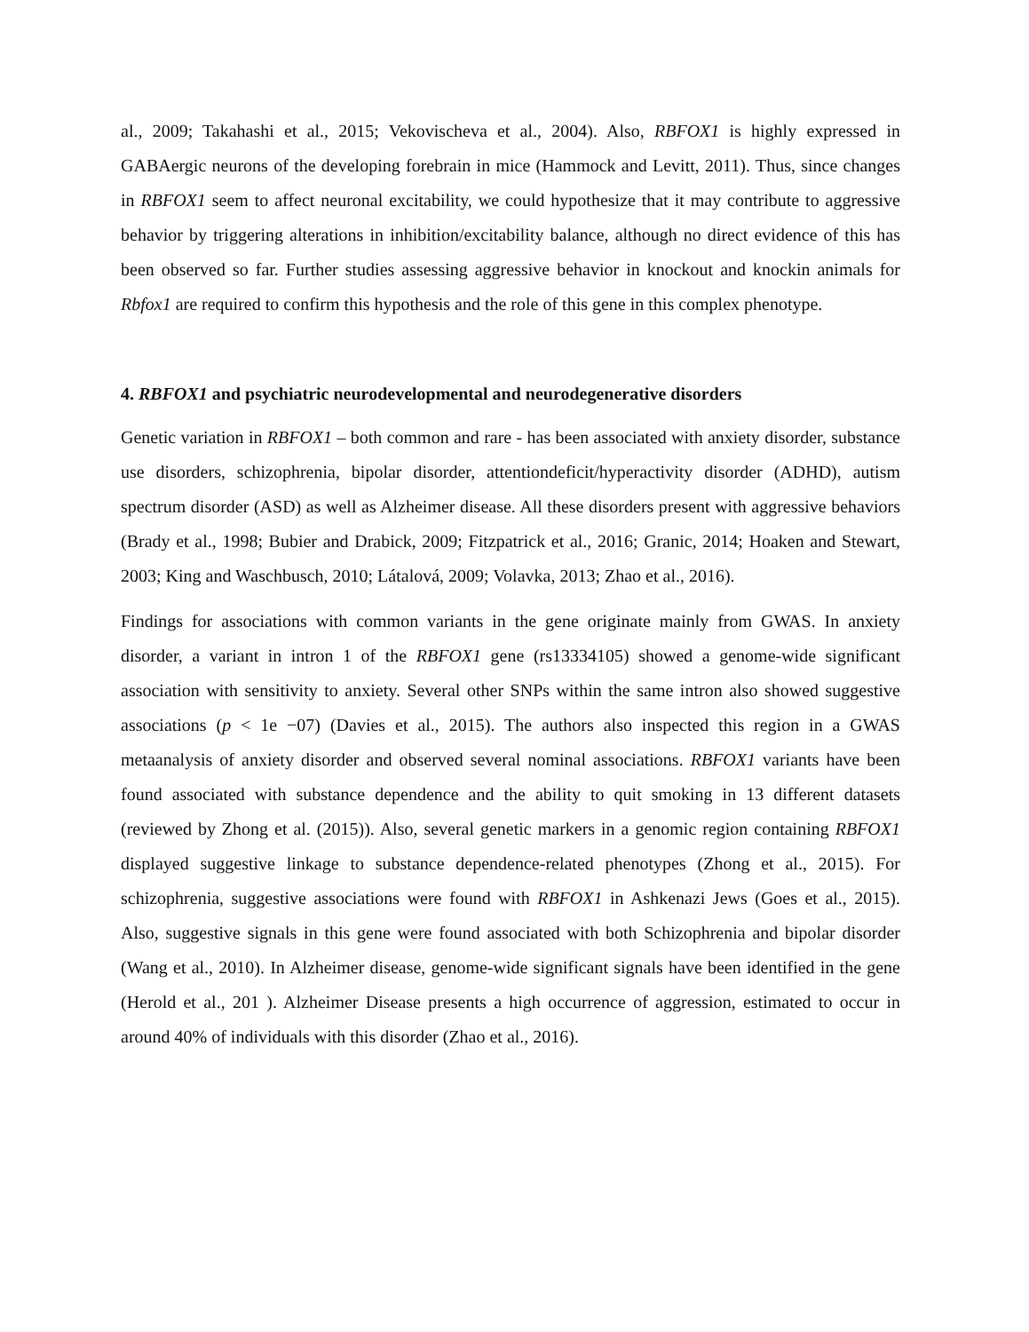al., 2009; Takahashi et al., 2015; Vekovischeva et al., 2004). Also, RBFOX1 is highly expressed in GABAergic neurons of the developing forebrain in mice (Hammock and Levitt, 2011). Thus, since changes in RBFOX1 seem to affect neuronal excitability, we could hypothesize that it may contribute to aggressive behavior by triggering alterations in inhibition/excitability balance, although no direct evidence of this has been observed so far. Further studies assessing aggressive behavior in knockout and knockin animals for Rbfox1 are required to confirm this hypothesis and the role of this gene in this complex phenotype.
4. RBFOX1 and psychiatric neurodevelopmental and neurodegenerative disorders
Genetic variation in RBFOX1 – both common and rare - has been associated with anxiety disorder, substance use disorders, schizophrenia, bipolar disorder, attentiondeficit/hyperactivity disorder (ADHD), autism spectrum disorder (ASD) as well as Alzheimer disease. All these disorders present with aggressive behaviors (Brady et al., 1998; Bubier and Drabick, 2009; Fitzpatrick et al., 2016; Granic, 2014; Hoaken and Stewart, 2003; King and Waschbusch, 2010; Látalová, 2009; Volavka, 2013; Zhao et al., 2016).
Findings for associations with common variants in the gene originate mainly from GWAS. In anxiety disorder, a variant in intron 1 of the RBFOX1 gene (rs13334105) showed a genome-wide significant association with sensitivity to anxiety. Several other SNPs within the same intron also showed suggestive associations (p < 1e −07) (Davies et al., 2015). The authors also inspected this region in a GWAS metaanalysis of anxiety disorder and observed several nominal associations. RBFOX1 variants have been found associated with substance dependence and the ability to quit smoking in 13 different datasets (reviewed by Zhong et al. (2015)). Also, several genetic markers in a genomic region containing RBFOX1 displayed suggestive linkage to substance dependence-related phenotypes (Zhong et al., 2015). For schizophrenia, suggestive associations were found with RBFOX1 in Ashkenazi Jews (Goes et al., 2015). Also, suggestive signals in this gene were found associated with both Schizophrenia and bipolar disorder (Wang et al., 2010). In Alzheimer disease, genome-wide significant signals have been identified in the gene (Herold et al., 201 ). Alzheimer Disease presents a high occurrence of aggression, estimated to occur in around 40% of individuals with this disorder (Zhao et al., 2016).